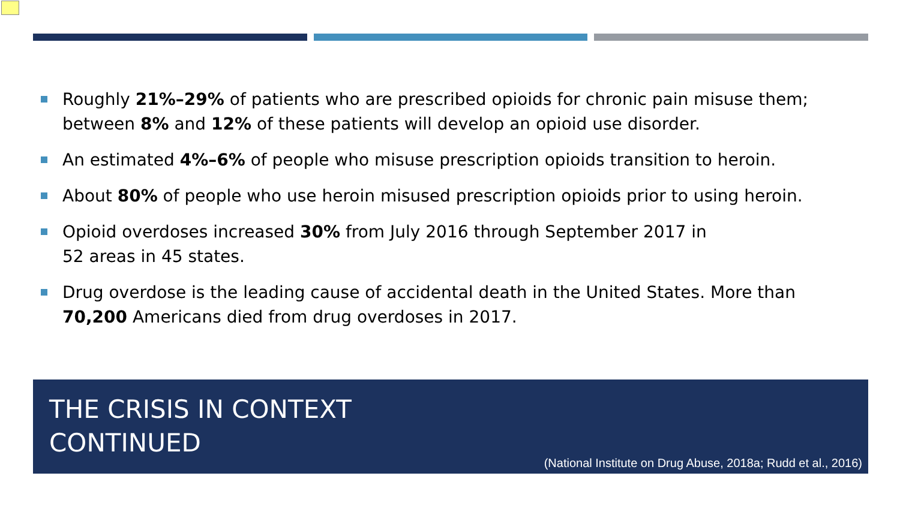Roughly 21%–29% of patients who are prescribed opioids for chronic pain misuse them; between 8% and 12% of these patients will develop an opioid use disorder.
An estimated 4%–6% of people who misuse prescription opioids transition to heroin.
About 80% of people who use heroin misused prescription opioids prior to using heroin.
Opioid overdoses increased 30% from July 2016 through September 2017 in
52 areas in 45 states.
Drug overdose is the leading cause of accidental death in the United States. More than 70,200 Americans died from drug overdoses in 2017.
THE CRISIS IN CONTEXT
CONTINUED
(National Institute on Drug Abuse, 2018a; Rudd et al., 2016)